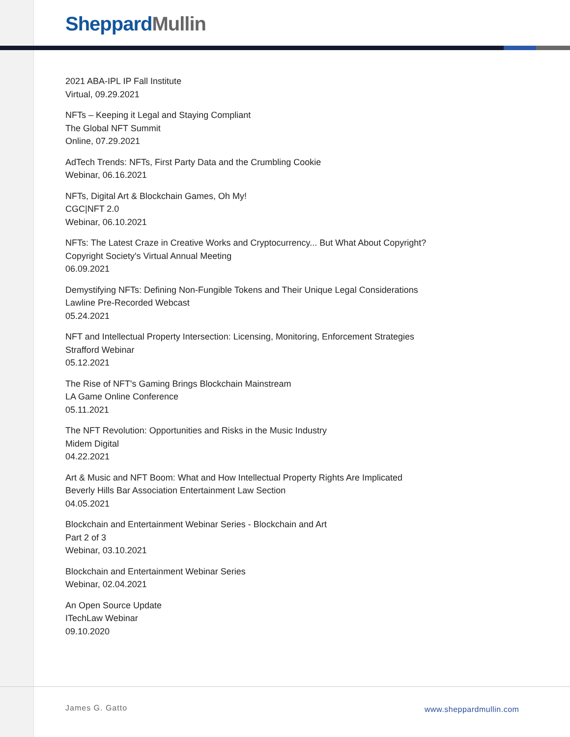Sheppard Mullin
2021 ABA-IPL IP Fall Institute
Virtual, 09.29.2021
NFTs – Keeping it Legal and Staying Compliant
The Global NFT Summit
Online, 07.29.2021
AdTech Trends: NFTs, First Party Data and the Crumbling Cookie
Webinar, 06.16.2021
NFTs, Digital Art & Blockchain Games, Oh My!
CGC|NFT 2.0
Webinar, 06.10.2021
NFTs: The Latest Craze in Creative Works and Cryptocurrency... But What About Copyright?
Copyright Society's Virtual Annual Meeting
06.09.2021
Demystifying NFTs: Defining Non-Fungible Tokens and Their Unique Legal Considerations
Lawline Pre-Recorded Webcast
05.24.2021
NFT and Intellectual Property Intersection: Licensing, Monitoring, Enforcement Strategies
Strafford Webinar
05.12.2021
The Rise of NFT's Gaming Brings Blockchain Mainstream
LA Game Online Conference
05.11.2021
The NFT Revolution: Opportunities and Risks in the Music Industry
Midem Digital
04.22.2021
Art & Music and NFT Boom: What and How Intellectual Property Rights Are Implicated
Beverly Hills Bar Association Entertainment Law Section
04.05.2021
Blockchain and Entertainment Webinar Series - Blockchain and Art
Part 2 of 3
Webinar, 03.10.2021
Blockchain and Entertainment Webinar Series
Webinar, 02.04.2021
An Open Source Update
ITechLaw Webinar
09.10.2020
James G. Gatto www.sheppardmullin.com